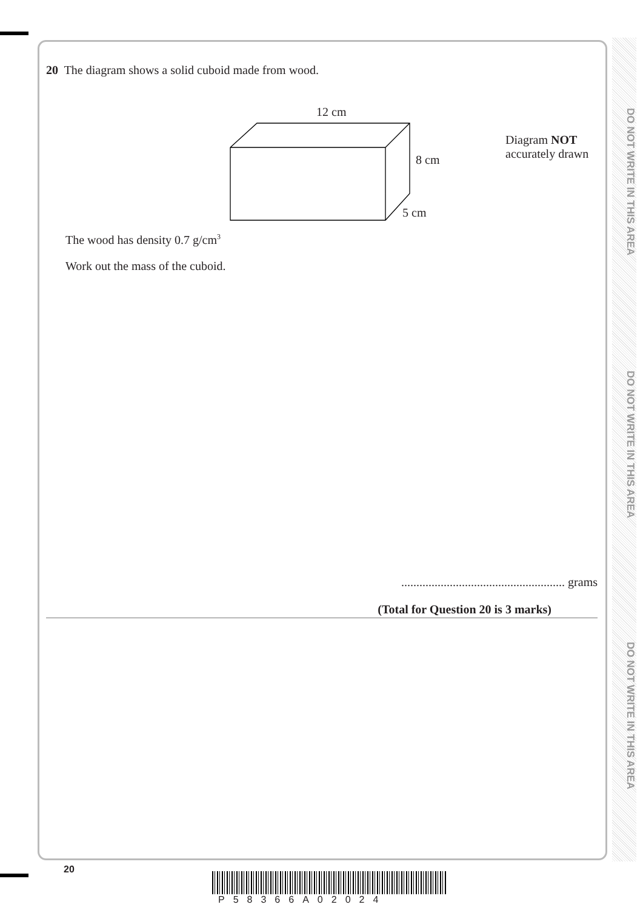DO NOT WRITE IN THIS AREA
DO NOT WRITE IN THIS AREA
DO NOT WRITE IN THIS AREA
20 The diagram shows a solid cuboid made from wood.
12 cm
8 cm
5 cm
Diagram NOT
accurately drawn
The wood has density 0.7 g/cm<sup>3</sup>
Work out the mass of the cuboid.
...................................................... grams
(Total for Question 20 is 3 marks)
20
P58366A02024